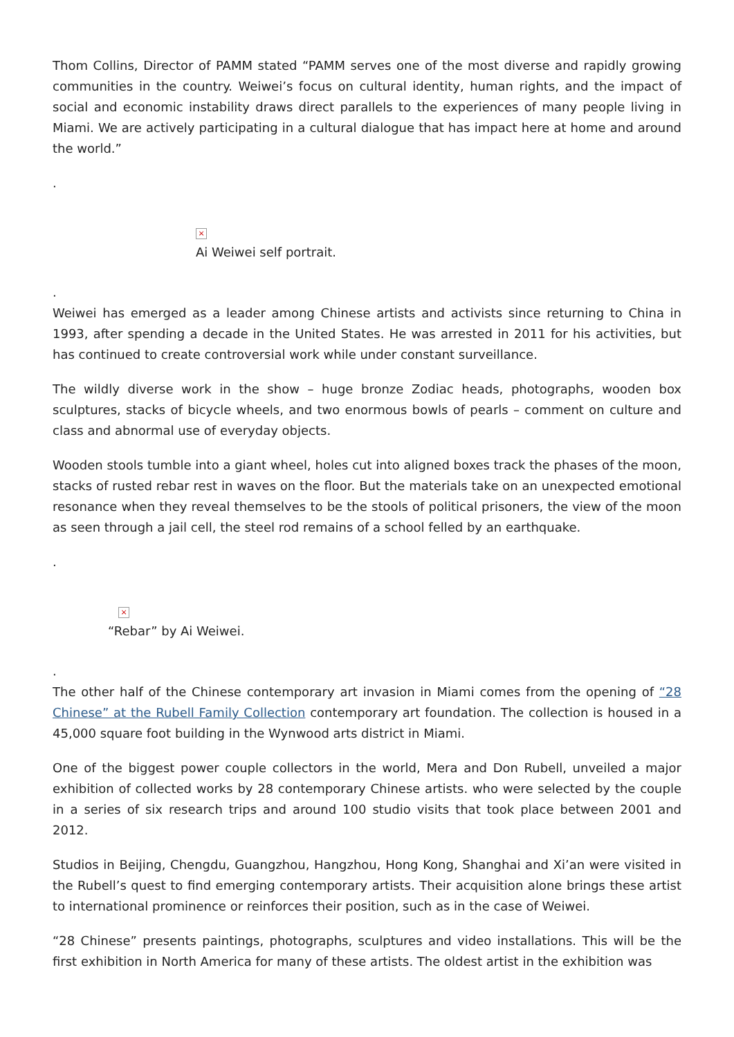Thom Collins, Director of PAMM stated “PAMM serves one of the most diverse and rapidly growing communities in the country. Weiwei’s focus on cultural identity, human rights, and the impact of social and economic instability draws direct parallels to the experiences of many people living in Miami. We are actively participating in a cultural dialogue that has impact here at home and around the world.”
.
×
Ai Weiwei self portrait.
.
Weiwei has emerged as a leader among Chinese artists and activists since returning to China in 1993, after spending a decade in the United States. He was arrested in 2011 for his activities, but has continued to create controversial work while under constant surveillance.
The wildly diverse work in the show – huge bronze Zodiac heads, photographs, wooden box sculptures, stacks of bicycle wheels, and two enormous bowls of pearls – comment on culture and class and abnormal use of everyday objects.
Wooden stools tumble into a giant wheel, holes cut into aligned boxes track the phases of the moon, stacks of rusted rebar rest in waves on the floor. But the materials take on an unexpected emotional resonance when they reveal themselves to be the stools of political prisoners, the view of the moon as seen through a jail cell, the steel rod remains of a school felled by an earthquake.
.
×
“Rebar” by Ai Weiwei.
.
The other half of the Chinese contemporary art invasion in Miami comes from the opening of “28 Chinese” at the Rubell Family Collection contemporary art foundation. The collection is housed in a 45,000 square foot building in the Wynwood arts district in Miami.
One of the biggest power couple collectors in the world, Mera and Don Rubell, unveiled a major exhibition of collected works by 28 contemporary Chinese artists. who were selected by the couple in a series of six research trips and around 100 studio visits that took place between 2001 and 2012.
Studios in Beijing, Chengdu, Guangzhou, Hangzhou, Hong Kong, Shanghai and Xi’an were visited in the Rubell’s quest to find emerging contemporary artists. Their acquisition alone brings these artist to international prominence or reinforces their position, such as in the case of Weiwei.
“28 Chinese” presents paintings, photographs, sculptures and video installations. This will be the first exhibition in North America for many of these artists. The oldest artist in the exhibition was